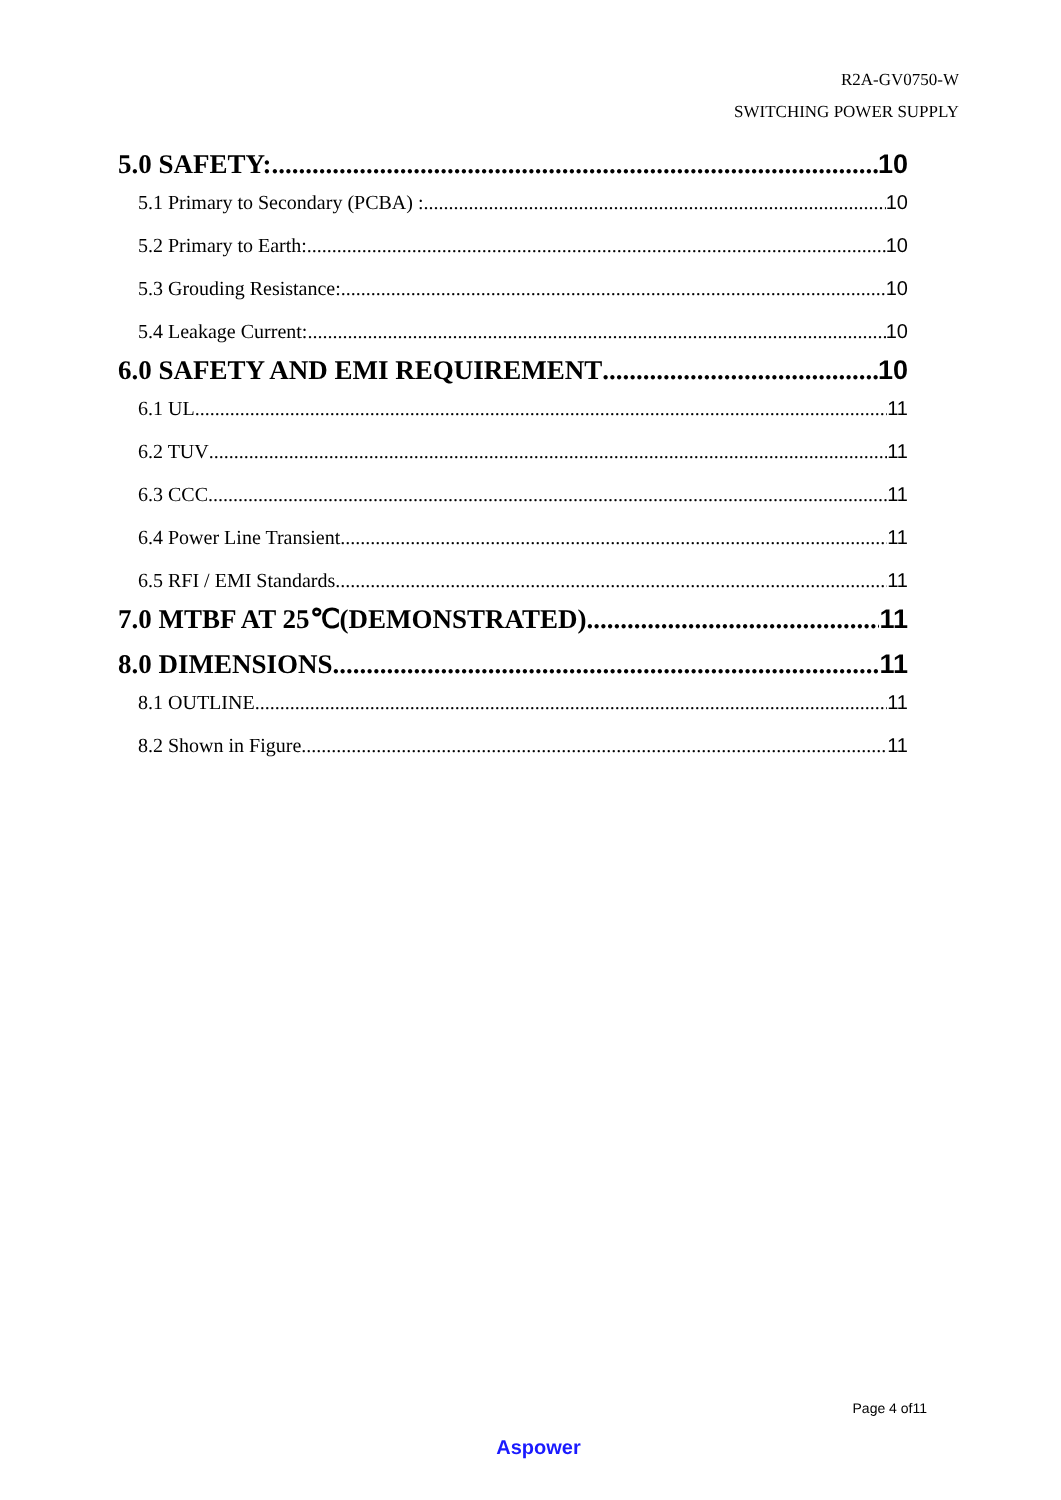R2A-GV0750-W
SWITCHING POWER SUPPLY
5.0 SAFETY: 10
5.1 Primary to Secondary (PCBA) : 10
5.2 Primary to Earth: 10
5.3 Grouding Resistance: 10
5.4 Leakage Current: 10
6.0 SAFETY AND EMI REQUIREMENT 10
6.1 UL 11
6.2 TUV 11
6.3 CCC 11
6.4 Power Line Transient 11
6.5 RFI / EMI Standards 11
7.0 MTBF AT 25℃(DEMONSTRATED) 11
8.0 DIMENSIONS 11
8.1 OUTLINE 11
8.2 Shown in Figure 11
Page 4 of11
Aspower